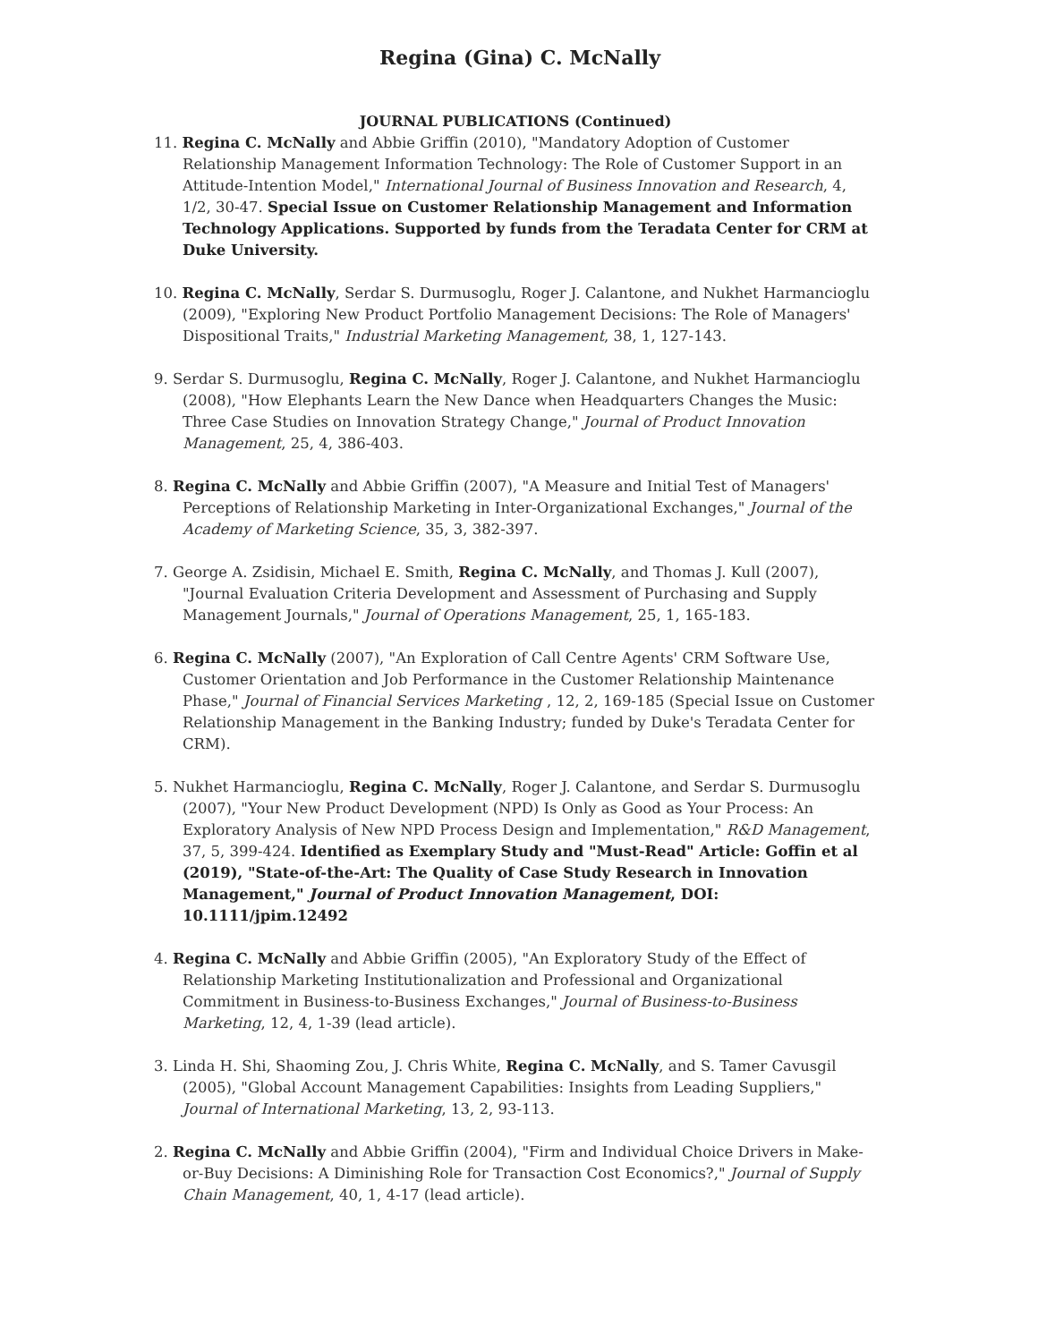Regina (Gina) C. McNally
JOURNAL PUBLICATIONS (Continued)
11. Regina C. McNally and Abbie Griffin (2010), "Mandatory Adoption of Customer Relationship Management Information Technology: The Role of Customer Support in an Attitude-Intention Model," International Journal of Business Innovation and Research, 4, 1/2, 30-47. Special Issue on Customer Relationship Management and Information Technology Applications. Supported by funds from the Teradata Center for CRM at Duke University.
10. Regina C. McNally, Serdar S. Durmusoglu, Roger J. Calantone, and Nukhet Harmancioglu (2009), "Exploring New Product Portfolio Management Decisions: The Role of Managers' Dispositional Traits," Industrial Marketing Management, 38, 1, 127-143.
9. Serdar S. Durmusoglu, Regina C. McNally, Roger J. Calantone, and Nukhet Harmancioglu (2008), "How Elephants Learn the New Dance when Headquarters Changes the Music: Three Case Studies on Innovation Strategy Change," Journal of Product Innovation Management, 25, 4, 386-403.
8. Regina C. McNally and Abbie Griffin (2007), "A Measure and Initial Test of Managers' Perceptions of Relationship Marketing in Inter-Organizational Exchanges," Journal of the Academy of Marketing Science, 35, 3, 382-397.
7. George A. Zsidisin, Michael E. Smith, Regina C. McNally, and Thomas J. Kull (2007), "Journal Evaluation Criteria Development and Assessment of Purchasing and Supply Management Journals," Journal of Operations Management, 25, 1, 165-183.
6. Regina C. McNally (2007), "An Exploration of Call Centre Agents' CRM Software Use, Customer Orientation and Job Performance in the Customer Relationship Maintenance Phase," Journal of Financial Services Marketing , 12, 2, 169-185 (Special Issue on Customer Relationship Management in the Banking Industry; funded by Duke's Teradata Center for CRM).
5. Nukhet Harmancioglu, Regina C. McNally, Roger J. Calantone, and Serdar S. Durmusoglu (2007), "Your New Product Development (NPD) Is Only as Good as Your Process: An Exploratory Analysis of New NPD Process Design and Implementation," R&D Management, 37, 5, 399-424. Identified as Exemplary Study and "Must-Read" Article: Goffin et al (2019), "State-of-the-Art: The Quality of Case Study Research in Innovation Management," Journal of Product Innovation Management, DOI: 10.1111/jpim.12492
4. Regina C. McNally and Abbie Griffin (2005), "An Exploratory Study of the Effect of Relationship Marketing Institutionalization and Professional and Organizational Commitment in Business-to-Business Exchanges," Journal of Business-to-Business Marketing, 12, 4, 1-39 (lead article).
3. Linda H. Shi, Shaoming Zou, J. Chris White, Regina C. McNally, and S. Tamer Cavusgil (2005), "Global Account Management Capabilities: Insights from Leading Suppliers," Journal of International Marketing, 13, 2, 93-113.
2. Regina C. McNally and Abbie Griffin (2004), "Firm and Individual Choice Drivers in Make-or-Buy Decisions: A Diminishing Role for Transaction Cost Economics?," Journal of Supply Chain Management, 40, 1, 4-17 (lead article).